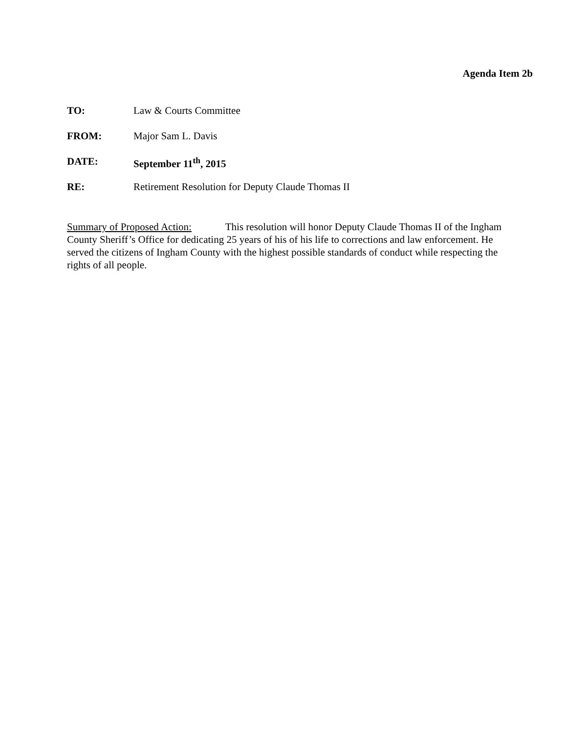Agenda Item 2b
TO: Law & Courts Committee
FROM: Major Sam L. Davis
DATE: September 11<sup>th</sup>, 2015
RE: Retirement Resolution for Deputy Claude Thomas II
Summary of Proposed Action: This resolution will honor Deputy Claude Thomas II of the Ingham County Sheriff’s Office for dedicating 25 years of his of his life to corrections and law enforcement. He served the citizens of Ingham County with the highest possible standards of conduct while respecting the rights of all people.